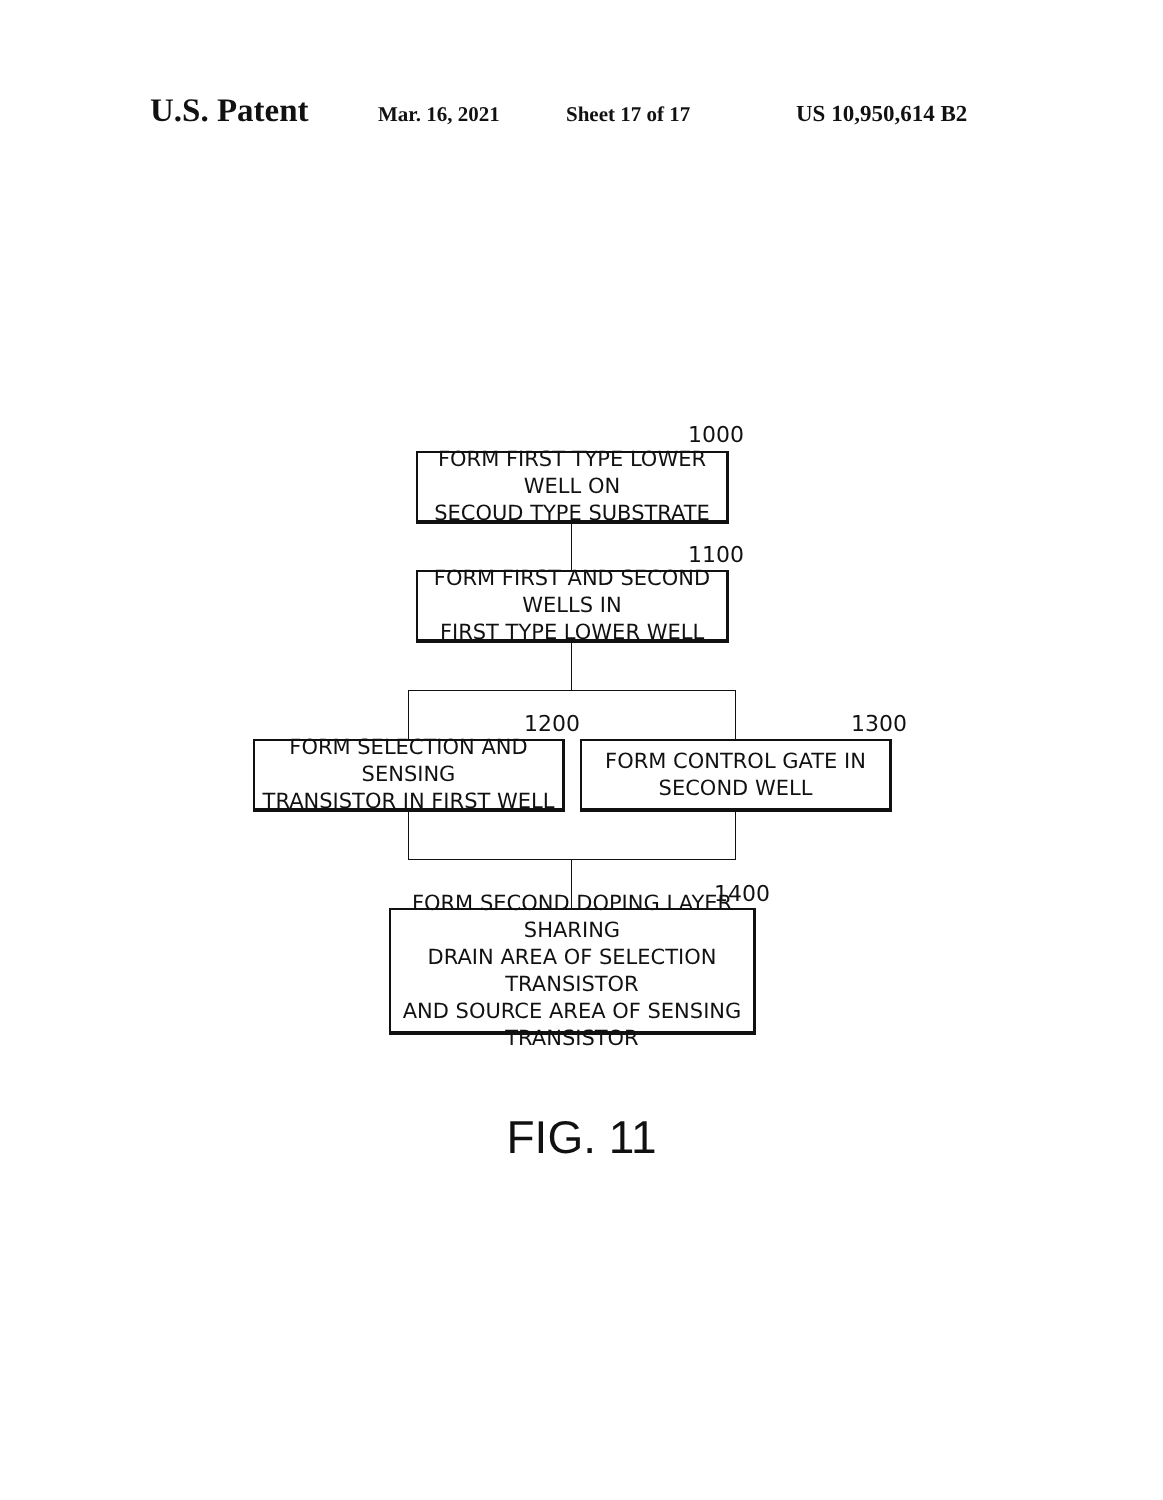U.S. Patent Mar. 16, 2021 Sheet 17 of 17 US 10,950,614 B2
1000
FORM FIRST TYPE LOWER WELL ON
SECOUD TYPE SUBSTRATE
1100
FORM FIRST AND SECOND WELLS IN
FIRST TYPE LOWER WELL
1200 1300
FORM SELECTION AND SENSING
TRANSISTOR IN FIRST WELL
FORM CONTROL GATE IN
SECOND WELL
1400
FORM SECOND DOPING LAYER SHARING
DRAIN AREA OF SELECTION TRANSISTOR
AND SOURCE AREA OF SENSING
TRANSISTOR
FIG. 11